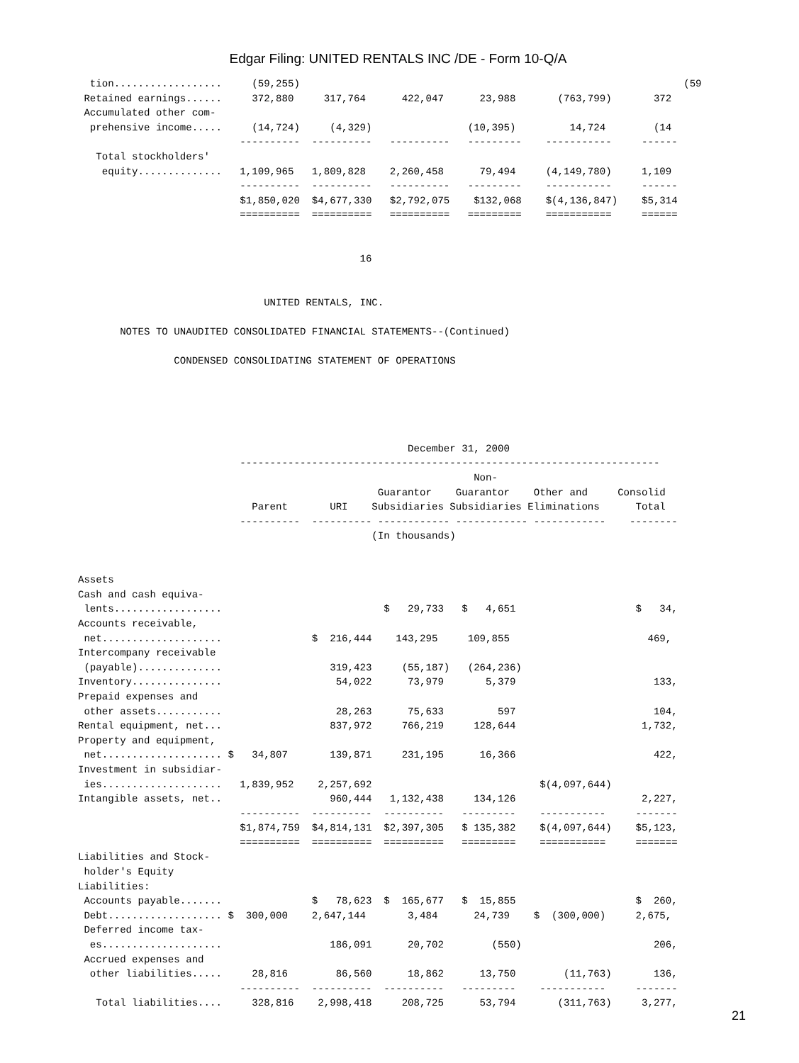Edgar Filing: UNITED RENTALS INC /DE - Form 10-Q/A
               tion..................     (59,255)                                                                (59
              Retained earnings......     372,880     317,764      422,047      23,988       (763,799)       372
              Accumulated other com-
               prehensive income.....     (14,724)     (4,329)                (10,395)         14,724        (14
                                        ----------  ----------   ----------   ---------    -----------     ------
                Total stockholders'
                 equity..............   1,109,965   1,809,828    2,260,458      79,494     (4,149,780)     1,109
                                        ----------  ----------   ----------   ---------    -----------     ------
                                        $1,850,020  $4,677,330   $2,792,075    $132,068    $(4,136,847)    $5,314
                                        ==========  ==========   ==========   =========    ===========     ======


                                                            16


                                            UNITED RENTALS, INC.

                    NOTES TO UNAUDITED CONSOLIDATED FINANCIAL STATEMENTS--(Continued)

                             CONDENSED CONSOLIDATING STATEMENT OF OPERATIONS





                                                                    December 31, 2000
                                        ----------------------------------------------------------------------
                                                                               Non-
                                                               Guarantor    Guarantor    Other and     Consolid
                                          Parent       URI    Subsidiaries Subsidiaries Eliminations      Total
                                        ----------  ---------- ------------ ------------ ------------    --------
                                                              (In thousands)


             Assets
             Cash and cash equiva-
              lents..................                           $   29,733   $   4,651                    $   34,
             Accounts receivable,
              net....................               $  216,444    143,295     109,855                       469,
             Intercompany receivable
              (payable)..............                  319,423     (55,187)   (264,236)
             Inventory...............                   54,022      73,979       5,379                       133,
             Prepaid expenses and
              other assets...........                   28,263      75,633         597                       104,
             Rental equipment, net...                  837,972     766,219     128,644                     1,732,
             Property and equipment,
              net.................... $   34,807       139,871     231,195      16,366                       422,
             Investment in subsidiar-
              ies....................   1,839,952    2,257,692                            $(4,097,644)
             Intangible assets, net..                  960,444   1,132,438     134,126                     2,227,
                                        ----------  ----------  ----------   ---------    -----------     -------
                                        $1,874,759  $4,814,131  $2,397,305   $ 135,382    $(4,097,644)    $5,123,
                                        ==========  ==========  ==========   =========    ===========     =======
             Liabilities and Stock-
              holder's Equity
             Liabilities:
              Accounts payable.......               $   78,623  $  165,677   $  15,855                    $  260,
              Debt................... $  300,000    2,647,144       3,484      24,739    $  (300,000)     2,675,
              Deferred income tax-
               es....................                  186,091      20,702        (550)                      206,
              Accrued expenses and
               other liabilities.....     28,816        86,560      18,862      13,750        (11,763)       136,
                                        ----------  ----------  ----------   ---------    -----------     -------
                Total liabilities....     328,816    2,998,418     208,725      53,794       (311,763)     3,277,
21